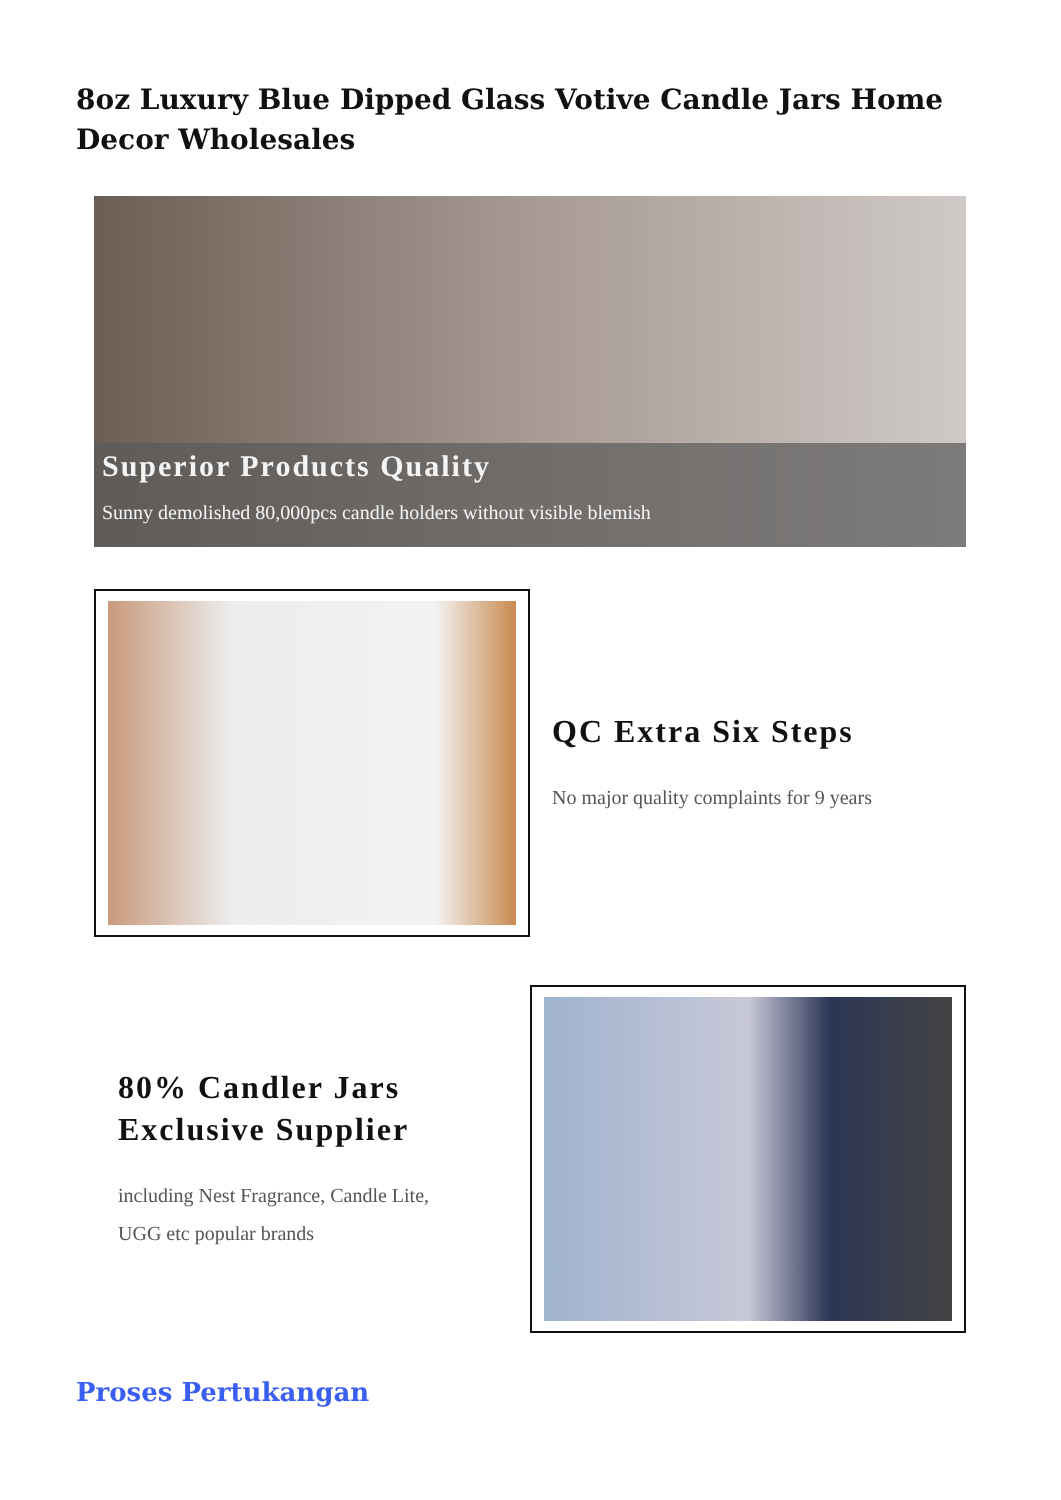8oz Luxury Blue Dipped Glass Votive Candle Jars Home Decor Wholesales
Superior Products Quality
Sunny demolished 80,000pcs candle holders without visible blemish
QC Extra Six Steps
No major quality complaints for 9 years
80% Candler Jars
Exclusive Supplier
including Nest Fragrance, Candle Lite,
UGG etc popular brands
Proses Pertukangan